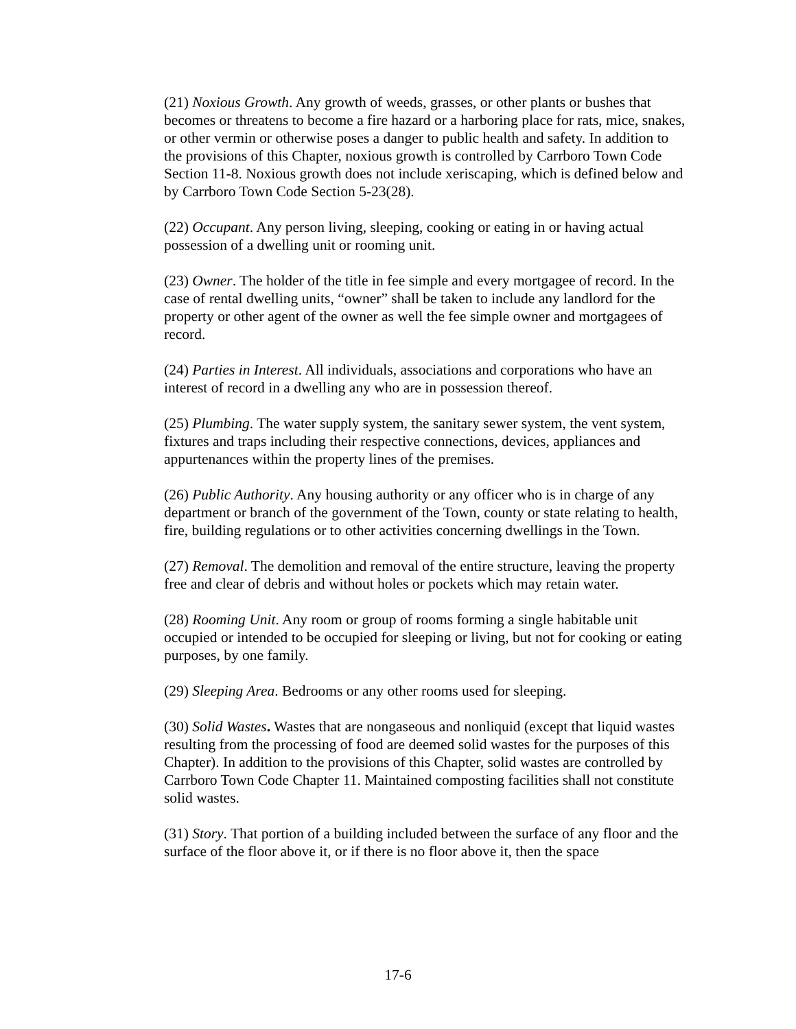(21) Noxious Growth. Any growth of weeds, grasses, or other plants or bushes that becomes or threatens to become a fire hazard or a harboring place for rats, mice, snakes, or other vermin or otherwise poses a danger to public health and safety. In addition to the provisions of this Chapter, noxious growth is controlled by Carrboro Town Code Section 11-8. Noxious growth does not include xeriscaping, which is defined below and by Carrboro Town Code Section 5-23(28).
(22) Occupant. Any person living, sleeping, cooking or eating in or having actual possession of a dwelling unit or rooming unit.
(23) Owner. The holder of the title in fee simple and every mortgagee of record. In the case of rental dwelling units, “owner” shall be taken to include any landlord for the property or other agent of the owner as well the fee simple owner and mortgagees of record.
(24) Parties in Interest. All individuals, associations and corporations who have an interest of record in a dwelling any who are in possession thereof.
(25) Plumbing. The water supply system, the sanitary sewer system, the vent system, fixtures and traps including their respective connections, devices, appliances and appurtenances within the property lines of the premises.
(26) Public Authority. Any housing authority or any officer who is in charge of any department or branch of the government of the Town, county or state relating to health, fire, building regulations or to other activities concerning dwellings in the Town.
(27) Removal. The demolition and removal of the entire structure, leaving the property free and clear of debris and without holes or pockets which may retain water.
(28) Rooming Unit. Any room or group of rooms forming a single habitable unit occupied or intended to be occupied for sleeping or living, but not for cooking or eating purposes, by one family.
(29) Sleeping Area. Bedrooms or any other rooms used for sleeping.
(30) Solid Wastes. Wastes that are nongaseous and nonliquid (except that liquid wastes resulting from the processing of food are deemed solid wastes for the purposes of this Chapter). In addition to the provisions of this Chapter, solid wastes are controlled by Carrboro Town Code Chapter 11. Maintained composting facilities shall not constitute solid wastes.
(31) Story. That portion of a building included between the surface of any floor and the surface of the floor above it, or if there is no floor above it, then the space
17-6